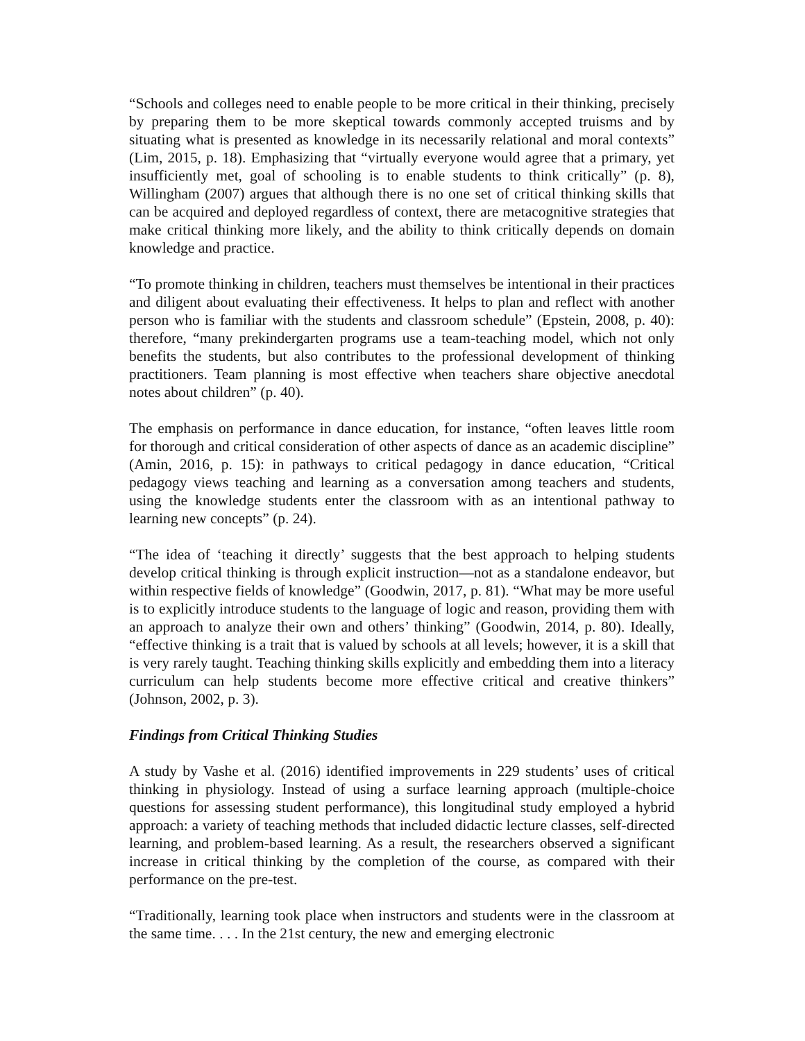“Schools and colleges need to enable people to be more critical in their thinking, precisely by preparing them to be more skeptical towards commonly accepted truisms and by situating what is presented as knowledge in its necessarily relational and moral contexts” (Lim, 2015, p. 18). Emphasizing that “virtually everyone would agree that a primary, yet insufficiently met, goal of schooling is to enable students to think critically” (p. 8), Willingham (2007) argues that although there is no one set of critical thinking skills that can be acquired and deployed regardless of context, there are metacognitive strategies that make critical thinking more likely, and the ability to think critically depends on domain knowledge and practice.
“To promote thinking in children, teachers must themselves be intentional in their practices and diligent about evaluating their effectiveness. It helps to plan and reflect with another person who is familiar with the students and classroom schedule” (Epstein, 2008, p. 40): therefore, “many prekindergarten programs use a team-teaching model, which not only benefits the students, but also contributes to the professional development of thinking practitioners. Team planning is most effective when teachers share objective anecdotal notes about children” (p. 40).
The emphasis on performance in dance education, for instance, “often leaves little room for thorough and critical consideration of other aspects of dance as an academic discipline” (Amin, 2016, p. 15): in pathways to critical pedagogy in dance education, “Critical pedagogy views teaching and learning as a conversation among teachers and students, using the knowledge students enter the classroom with as an intentional pathway to learning new concepts” (p. 24).
“The idea of ‘teaching it directly’ suggests that the best approach to helping students develop critical thinking is through explicit instruction—not as a standalone endeavor, but within respective fields of knowledge” (Goodwin, 2017, p. 81). “What may be more useful is to explicitly introduce students to the language of logic and reason, providing them with an approach to analyze their own and others’ thinking” (Goodwin, 2014, p. 80). Ideally, “effective thinking is a trait that is valued by schools at all levels; however, it is a skill that is very rarely taught. Teaching thinking skills explicitly and embedding them into a literacy curriculum can help students become more effective critical and creative thinkers” (Johnson, 2002, p. 3).
Findings from Critical Thinking Studies
A study by Vashe et al. (2016) identified improvements in 229 students’ uses of critical thinking in physiology. Instead of using a surface learning approach (multiple-choice questions for assessing student performance), this longitudinal study employed a hybrid approach: a variety of teaching methods that included didactic lecture classes, self-directed learning, and problem-based learning. As a result, the researchers observed a significant increase in critical thinking by the completion of the course, as compared with their performance on the pre-test.
“Traditionally, learning took place when instructors and students were in the classroom at the same time. . . . In the 21st century, the new and emerging electronic